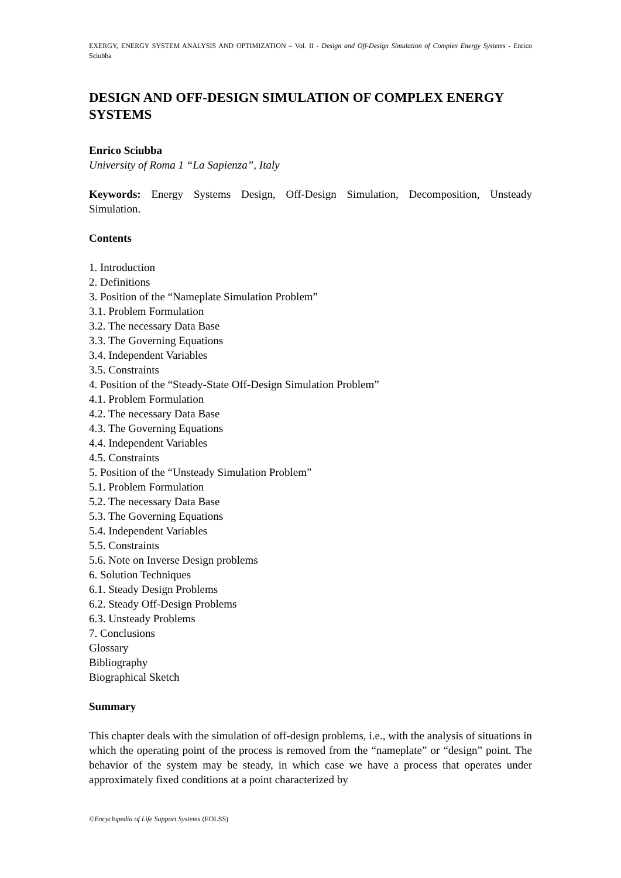EXERGY, ENERGY SYSTEM ANALYSIS AND OPTIMIZATION – Vol. II - Design and Off-Design Simulation of Complex Energy Systems - Enrico Sciubba
DESIGN AND OFF-DESIGN SIMULATION OF COMPLEX ENERGY SYSTEMS
Enrico Sciubba
University of Roma 1 “La Sapienza”, Italy
Keywords: Energy Systems Design, Off-Design Simulation, Decomposition, Unsteady Simulation.
Contents
1. Introduction
2. Definitions
3. Position of the “Nameplate Simulation Problem”
3.1. Problem Formulation
3.2. The necessary Data Base
3.3. The Governing Equations
3.4. Independent Variables
3.5. Constraints
4. Position of the “Steady-State Off-Design Simulation Problem”
4.1. Problem Formulation
4.2. The necessary Data Base
4.3. The Governing Equations
4.4. Independent Variables
4.5. Constraints
5. Position of the “Unsteady Simulation Problem”
5.1. Problem Formulation
5.2. The necessary Data Base
5.3. The Governing Equations
5.4. Independent Variables
5.5. Constraints
5.6. Note on Inverse Design problems
6. Solution Techniques
6.1. Steady Design Problems
6.2. Steady Off-Design Problems
6.3. Unsteady Problems
7. Conclusions
Glossary
Bibliography
Biographical Sketch
Summary
This chapter deals with the simulation of off-design problems, i.e., with the analysis of situations in which the operating point of the process is removed from the “nameplate” or “design” point. The behavior of the system may be steady, in which case we have a process that operates under approximately fixed conditions at a point characterized by
©Encyclopedia of Life Support Systems (EOLSS)